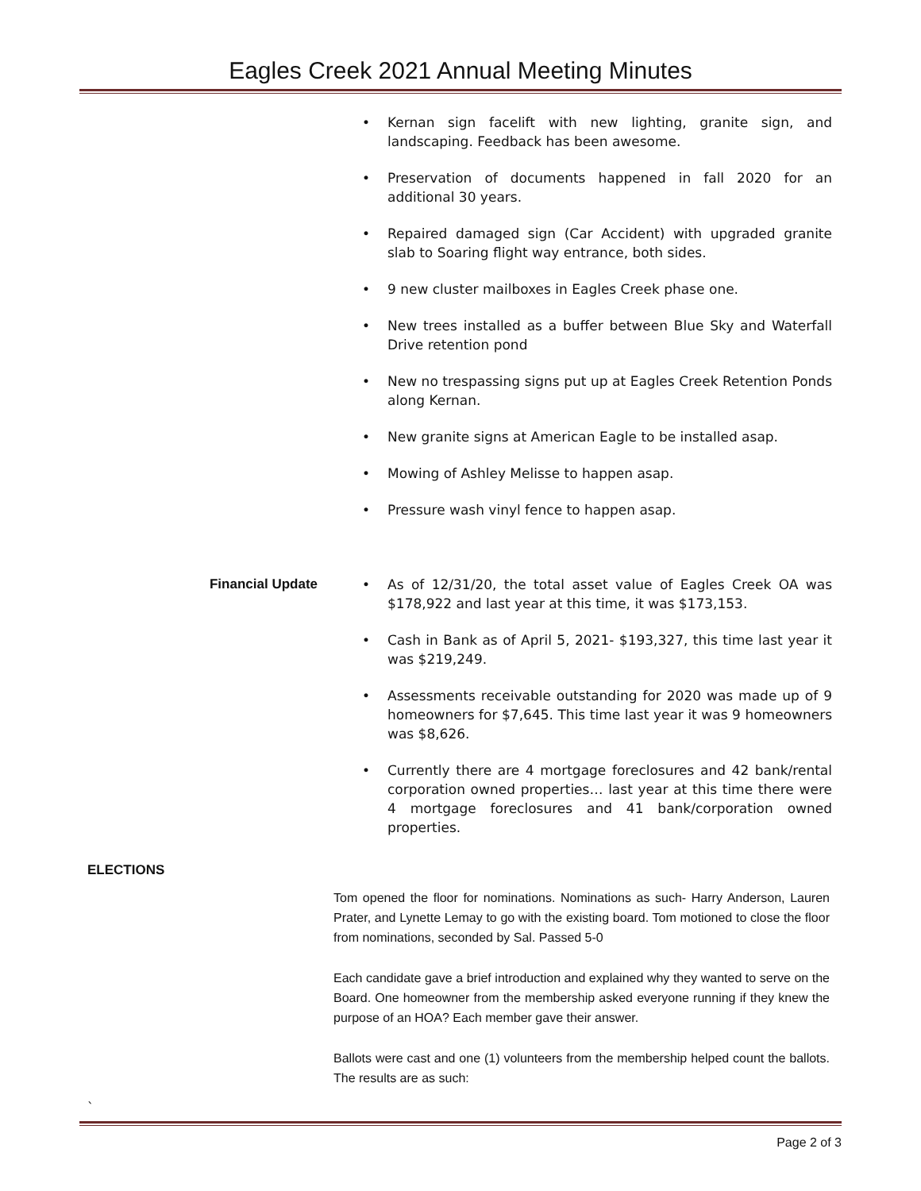Eagles Creek 2021 Annual Meeting Minutes
• Kernan sign facelift with new lighting, granite sign, and landscaping. Feedback has been awesome.
• Preservation of documents happened in fall 2020 for an additional 30 years.
• Repaired damaged sign (Car Accident) with upgraded granite slab to Soaring flight way entrance, both sides.
• 9 new cluster mailboxes in Eagles Creek phase one.
• New trees installed as a buffer between Blue Sky and Waterfall Drive retention pond
• New no trespassing signs put up at Eagles Creek Retention Ponds along Kernan.
• New granite signs at American Eagle to be installed asap.
• Mowing of Ashley Melisse to happen asap.
• Pressure wash vinyl fence to happen asap.
Financial Update
• As of 12/31/20, the total asset value of Eagles Creek OA was $178,922 and last year at this time, it was $173,153.
• Cash in Bank as of April 5, 2021- $193,327, this time last year it was $219,249.
• Assessments receivable outstanding for 2020 was made up of 9 homeowners for $7,645. This time last year it was 9 homeowners was $8,626.
• Currently there are 4 mortgage foreclosures and 42 bank/rental corporation owned properties… last year at this time there were 4 mortgage foreclosures and 41 bank/corporation owned properties.
ELECTIONS
Tom opened the floor for nominations. Nominations as such- Harry Anderson, Lauren Prater, and Lynette Lemay to go with the existing board. Tom motioned to close the floor from nominations, seconded by Sal. Passed 5-0
Each candidate gave a brief introduction and explained why they wanted to serve on the Board. One homeowner from the membership asked everyone running if they knew the purpose of an HOA? Each member gave their answer.
Ballots were cast and one (1) volunteers from the membership helped count the ballots. The results are as such:
`
Page 2 of 3